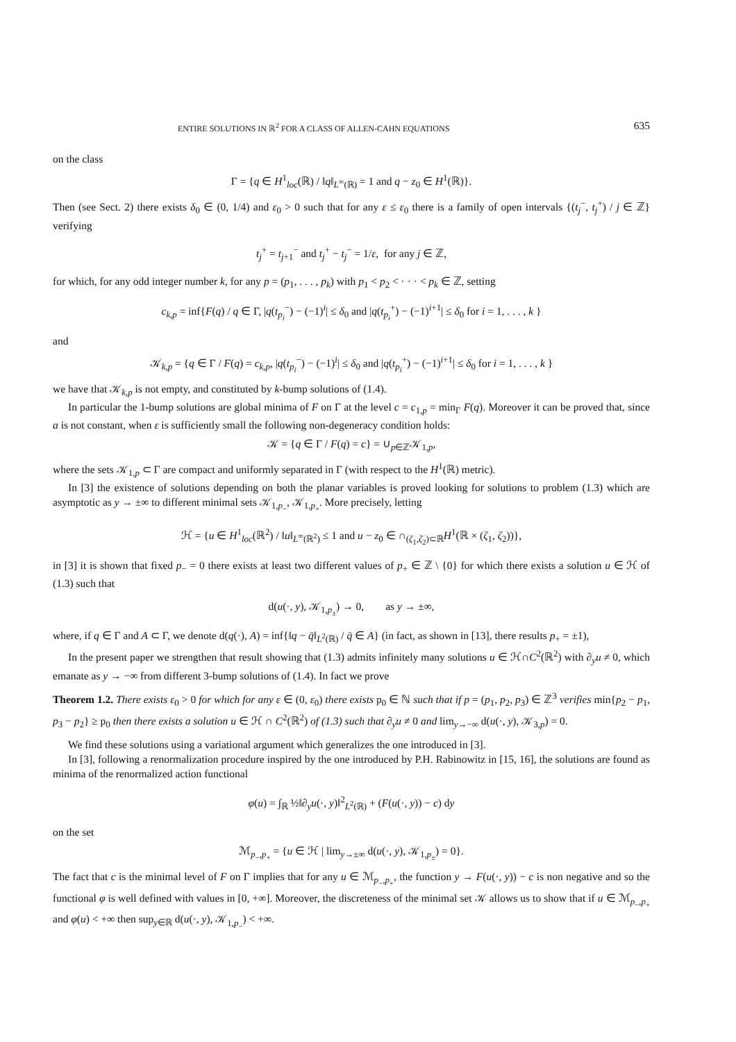ENTIRE SOLUTIONS IN ℝ<sup>2</sup> FOR A CLASS OF ALLEN-CAHN EQUATIONS 635
on the class
Γ = {q ∈ H<sup>1</sup><sub>loc</sub>(ℝ) / ‖q‖<sub>L<sup>∞</sup>(ℝ)</sub> = 1 and q − z<sub>0</sub> ∈ H<sup>1</sup>(ℝ)}.
Then (see Sect. 2) there exists δ<sub>0</sub> ∈ (0, 1/4) and ε<sub>0</sub> > 0 such that for any ε ≤ ε<sub>0</sub> there is a family of open intervals {(t<sub>j</sub><sup>−</sup>, t<sub>j</sub><sup>+</sup>) / j ∈ ℤ} verifying
t<sub>j</sub><sup>+</sup> = t<sub>j+1</sub><sup>−</sup> and t<sub>j</sub><sup>+</sup> − t<sub>j</sub><sup>−</sup> = 1/ε, for any j ∈ ℤ,
for which, for any odd integer number k, for any p = (p<sub>1</sub>, . . . , p<sub>k</sub>) with p<sub>1</sub> < p<sub>2</sub> < · · · < p<sub>k</sub> ∈ ℤ, setting
c<sub>k,p</sub> = inf{F(q) / q ∈ Γ, |q(t<sub>p<sub>i</sub></sub><sup>−</sup>) − (−1)<sup>i</sup>| ≤ δ<sub>0</sub> and |q(t<sub>p<sub>i</sub></sub><sup>+</sup>) − (−1)<sup>i+1</sup>| ≤ δ<sub>0</sub> for i = 1, . . . , k }
and
𝒦<sub>k,p</sub> = {q ∈ Γ / F(q) = c<sub>k,p</sub>, |q(t<sub>p<sub>i</sub></sub><sup>−</sup>) − (−1)<sup>i</sup>| ≤ δ<sub>0</sub> and |q(t<sub>p<sub>i</sub></sub><sup>+</sup>) − (−1)<sup>i+1</sup>| ≤ δ<sub>0</sub> for i = 1, . . . , k }
we have that 𝒦<sub>k,p</sub> is not empty, and constituted by k-bump solutions of (1.4).
In particular the 1-bump solutions are global minima of F on Γ at the level c = c<sub>1,p</sub> = min<sub>Γ</sub> F(q). Moreover it can be proved that, since a is not constant, when ε is sufficiently small the following non-degeneracy condition holds:
𝒦 = {q ∈ Γ / F(q) = c} = ∪<sub>p∈ℤ</sub>𝒦<sub>1,p</sub>,
where the sets 𝒦<sub>1,p</sub> ⊂ Γ are compact and uniformly separated in Γ (with respect to the H<sup>1</sup>(ℝ) metric).
In [3] the existence of solutions depending on both the planar variables is proved looking for solutions to problem (1.3) which are asymptotic as y → ±∞ to different minimal sets 𝒦<sub>1,p<sub>−</sub></sub>, 𝒦<sub>1,p<sub>+</sub></sub>. More precisely, letting
ℋ = {u ∈ H<sup>1</sup><sub>loc</sub>(ℝ<sup>2</sup>) / ‖u‖<sub>L<sup>∞</sup>(ℝ<sup>2</sup>)</sub> ≤ 1 and u − z<sub>0</sub> ∈ ∩<sub>(ζ<sub>1</sub>,ζ<sub>2</sub>)⊂ℝ</sub>H<sup>1</sup>(ℝ × (ζ<sub>1</sub>, ζ<sub>2</sub>))},
in [3] it is shown that fixed p<sub>−</sub> = 0 there exists at least two different values of p<sub>+</sub> ∈ ℤ \ {0} for which there exists a solution u ∈ ℋ of (1.3) such that
d(u(·, y), 𝒦<sub>1,p<sub>±</sub></sub>) → 0, as y → ±∞,
where, if q ∈ Γ and A ⊂ Γ, we denote d(q(·), A) = inf{‖q − q̄‖<sub>L<sup>2</sup>(ℝ)</sub> / q̄ ∈ A} (in fact, as shown in [13], there results p<sub>+</sub> = ±1),
In the present paper we strengthen that result showing that (1.3) admits infinitely many solutions u ∈ ℋ∩C<sup>2</sup>(ℝ<sup>2</sup>) with ∂<sub>y</sub>u ≠ 0, which emanate as y → −∞ from different 3-bump solutions of (1.4). In fact we prove
Theorem 1.2. There exists ε<sub>0</sub> > 0 for which for any ε ∈ (0, ε<sub>0</sub>) there exists p<sub>0</sub> ∈ ℕ such that if p = (p<sub>1</sub>, p<sub>2</sub>, p<sub>3</sub>) ∈ ℤ<sup>3</sup> verifies min{p<sub>2</sub> − p<sub>1</sub>, p<sub>3</sub> − p<sub>2</sub>} ≥ p<sub>0</sub> then there exists a solution u ∈ ℋ ∩ C<sup>2</sup>(ℝ<sup>2</sup>) of (1.3) such that ∂<sub>y</sub>u ≠ 0 and lim<sub>y→−∞</sub> d(u(·, y), 𝒦<sub>3,p</sub>) = 0.
We find these solutions using a variational argument which generalizes the one introduced in [3].
In [3], following a renormalization procedure inspired by the one introduced by P.H. Rabinowitz in [15, 16], the solutions are found as minima of the renormalized action functional
φ(u) = ∫<sub>ℝ</sub> ½‖∂<sub>y</sub>u(·, y)‖<sup>2</sup><sub>L<sup>2</sup>(ℝ)</sub> + (F(u(·, y)) − c) dy
on the set
ℳ<sub>p<sub>−</sub>,p<sub>+</sub></sub> = {u ∈ ℋ | lim<sub>y→±∞</sub> d(u(·, y), 𝒦<sub>1,p<sub>±</sub></sub>) = 0}.
The fact that c is the minimal level of F on Γ implies that for any u ∈ ℳ<sub>p<sub>−</sub>,p<sub>+</sub></sub>, the function y → F(u(·, y)) − c is non negative and so the functional φ is well defined with values in [0, +∞]. Moreover, the discreteness of the minimal set 𝒦 allows us to show that if u ∈ ℳ<sub>p<sub>−</sub>,p<sub>+</sub></sub> and φ(u) < +∞ then sup<sub>y∈ℝ</sub> d(u(·, y), 𝒦<sub>1,p<sub>−</sub></sub>) < +∞.